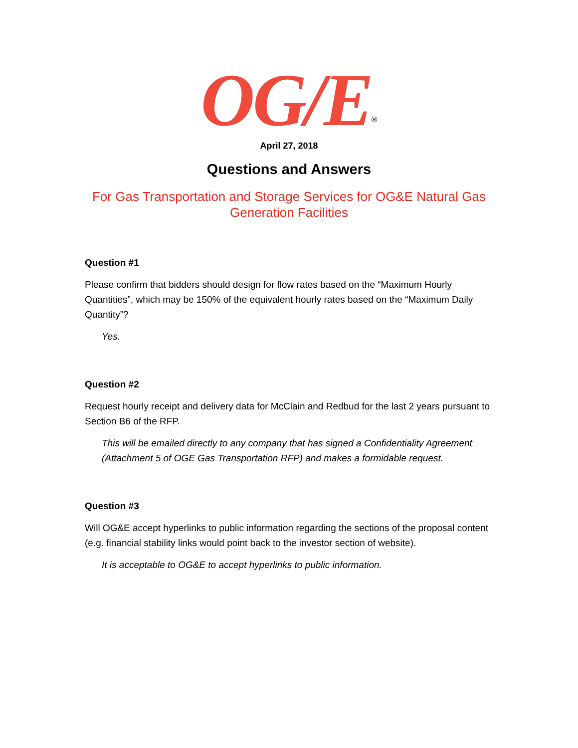OG/E<sup>®</sup>
April 27, 2018
Questions and Answers
For Gas Transportation and Storage Services for OG&E Natural Gas Generation Facilities
Question #1
Please confirm that bidders should design for flow rates based on the “Maximum Hourly Quantities”, which may be 150% of the equivalent hourly rates based on the “Maximum Daily Quantity”?
Yes.
Question #2
Request hourly receipt and delivery data for McClain and Redbud for the last 2 years pursuant to Section B6 of the RFP.
This will be emailed directly to any company that has signed a Confidentiality Agreement (Attachment 5 of OGE Gas Transportation RFP) and makes a formidable request.
Question #3
Will OG&E accept hyperlinks to public information regarding the sections of the proposal content (e.g. financial stability links would point back to the investor section of website).
It is acceptable to OG&E to accept hyperlinks to public information.